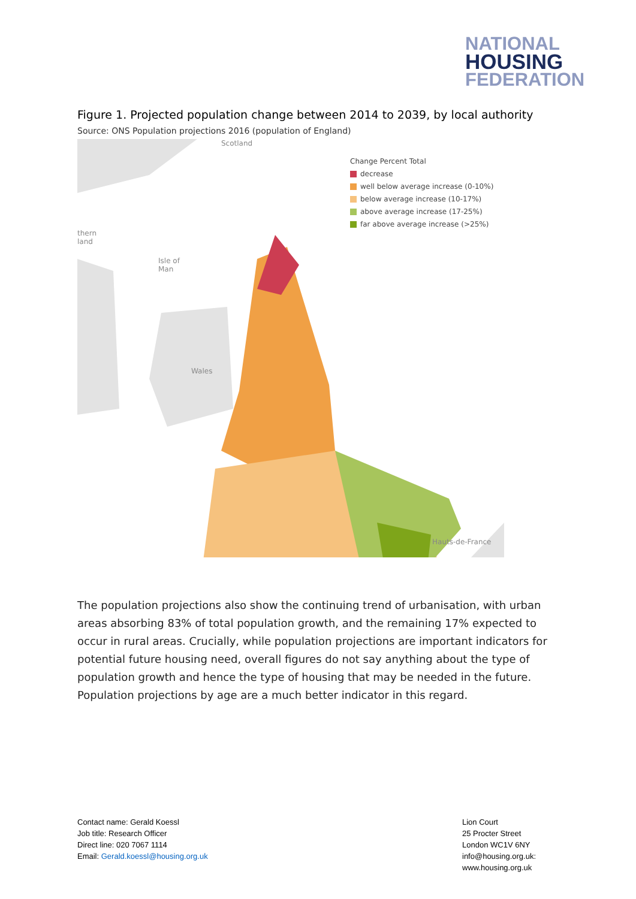NATIONAL
HOUSING
FEDERATION
Figure 1. Projected population change between 2014 to 2039, by local authority
Source: ONS Population projections 2016 (population of England)
Scotland
thern
land
Isle of
Man
Wales
Hauts-de-France
Change Percent Total
decrease
well below average increase (0-10%)
below average increase (10-17%)
above average increase (17-25%)
far above average increase (>25%)
The population projections also show the continuing trend of urbanisation, with urban areas absorbing 83% of total population growth, and the remaining 17% expected to occur in rural areas. Crucially, while population projections are important indicators for potential future housing need, overall figures do not say anything about the type of population growth and hence the type of housing that may be needed in the future. Population projections by age are a much better indicator in this regard.
Contact name: Gerald Koessl
Job title: Research Officer
Direct line: 020 7067 1114
Email: Gerald.koessl@housing.org.uk
Lion Court
25 Procter Street
London WC1V 6NY
info@housing.org.uk:
www.housing.org.uk